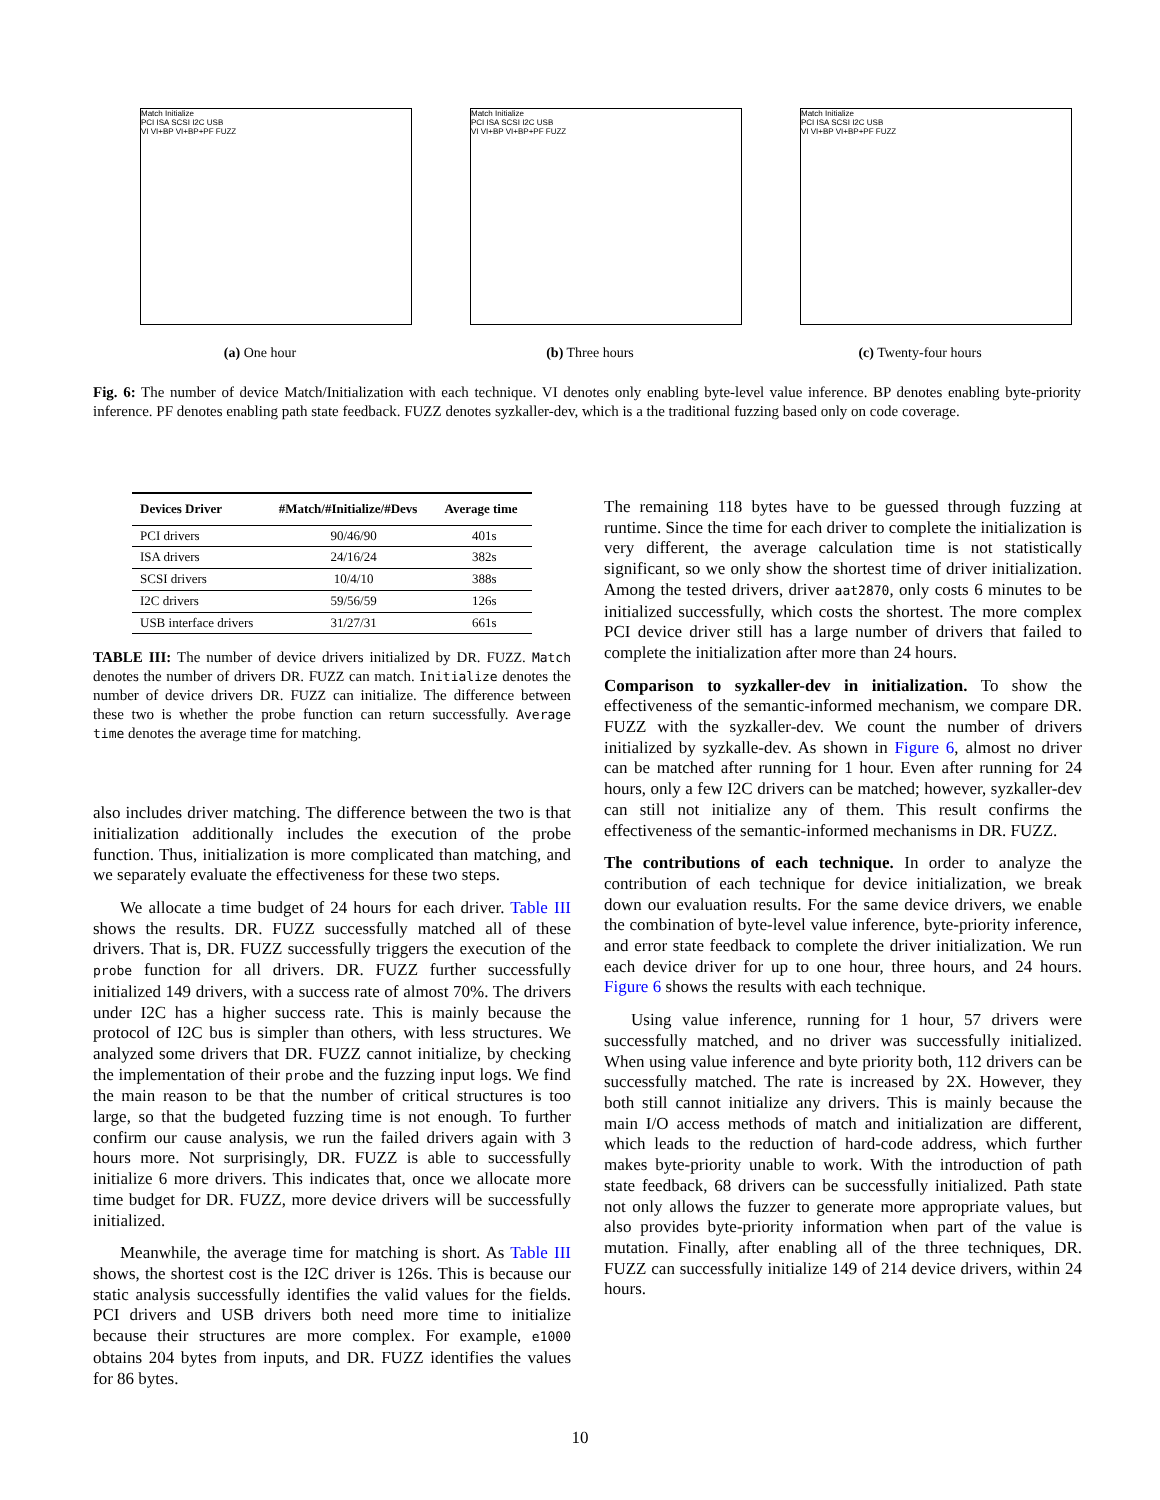Match Initialize
PCI ISA SCSI I2C USB
VI VI+BP VI+BP+PF FUZZ
(a) One hour
Match Initialize
PCI ISA SCSI I2C USB
VI VI+BP VI+BP+PF FUZZ
(b) Three hours
Match Initialize
PCI ISA SCSI I2C USB
VI VI+BP VI+BP+PF FUZZ
(c) Twenty-four hours
Fig. 6: The number of device Match/Initialization with each technique. VI denotes only enabling byte-level value inference. BP denotes enabling byte-priority inference. PF denotes enabling path state feedback. FUZZ denotes syzkaller-dev, which is a the traditional fuzzing based only on code coverage.
| Devices Driver | #Match/#Initialize/#Devs | Average time |
| --- | --- | --- |
| PCI drivers | 90/46/90 | 401s |
| ISA drivers | 24/16/24 | 382s |
| SCSI drivers | 10/4/10 | 388s |
| I2C drivers | 59/56/59 | 126s |
| USB interface drivers | 31/27/31 | 661s |
TABLE III: The number of device drivers initialized by DR. FUZZ. Match denotes the number of drivers DR. FUZZ can match. Initialize denotes the number of device drivers DR. FUZZ can initialize. The difference between these two is whether the probe function can return successfully. Average time denotes the average time for matching.
also includes driver matching. The difference between the two is that initialization additionally includes the execution of the probe function. Thus, initialization is more complicated than matching, and we separately evaluate the effectiveness for these two steps.
We allocate a time budget of 24 hours for each driver. Table III shows the results. DR. FUZZ successfully matched all of these drivers. That is, DR. FUZZ successfully triggers the execution of the probe function for all drivers. DR. FUZZ further successfully initialized 149 drivers, with a success rate of almost 70%. The drivers under I2C has a higher success rate. This is mainly because the protocol of I2C bus is simpler than others, with less structures. We analyzed some drivers that DR. FUZZ cannot initialize, by checking the implementation of their probe and the fuzzing input logs. We find the main reason to be that the number of critical structures is too large, so that the budgeted fuzzing time is not enough. To further confirm our cause analysis, we run the failed drivers again with 3 hours more. Not surprisingly, DR. FUZZ is able to successfully initialize 6 more drivers. This indicates that, once we allocate more time budget for DR. FUZZ, more device drivers will be successfully initialized.
Meanwhile, the average time for matching is short. As Table III shows, the shortest cost is the I2C driver is 126s. This is because our static analysis successfully identifies the valid values for the fields. PCI drivers and USB drivers both need more time to initialize because their structures are more complex. For example, e1000 obtains 204 bytes from inputs, and DR. FUZZ identifies the values for 86 bytes.
The remaining 118 bytes have to be guessed through fuzzing at runtime. Since the time for each driver to complete the initialization is very different, the average calculation time is not statistically significant, so we only show the shortest time of driver initialization. Among the tested drivers, driver aat2870, only costs 6 minutes to be initialized successfully, which costs the shortest. The more complex PCI device driver still has a large number of drivers that failed to complete the initialization after more than 24 hours.
Comparison to syzkaller-dev in initialization. To show the effectiveness of the semantic-informed mechanism, we compare DR. FUZZ with the syzkaller-dev. We count the number of drivers initialized by syzkalle-dev. As shown in Figure 6, almost no driver can be matched after running for 1 hour. Even after running for 24 hours, only a few I2C drivers can be matched; however, syzkaller-dev can still not initialize any of them. This result confirms the effectiveness of the semantic-informed mechanisms in DR. FUZZ.
The contributions of each technique. In order to analyze the contribution of each technique for device initialization, we break down our evaluation results. For the same device drivers, we enable the combination of byte-level value inference, byte-priority inference, and error state feedback to complete the driver initialization. We run each device driver for up to one hour, three hours, and 24 hours. Figure 6 shows the results with each technique.
Using value inference, running for 1 hour, 57 drivers were successfully matched, and no driver was successfully initialized. When using value inference and byte priority both, 112 drivers can be successfully matched. The rate is increased by 2X. However, they both still cannot initialize any drivers. This is mainly because the main I/O access methods of match and initialization are different, which leads to the reduction of hard-code address, which further makes byte-priority unable to work. With the introduction of path state feedback, 68 drivers can be successfully initialized. Path state not only allows the fuzzer to generate more appropriate values, but also provides byte-priority information when part of the value is mutation. Finally, after enabling all of the three techniques, DR. FUZZ can successfully initialize 149 of 214 device drivers, within 24 hours.
10